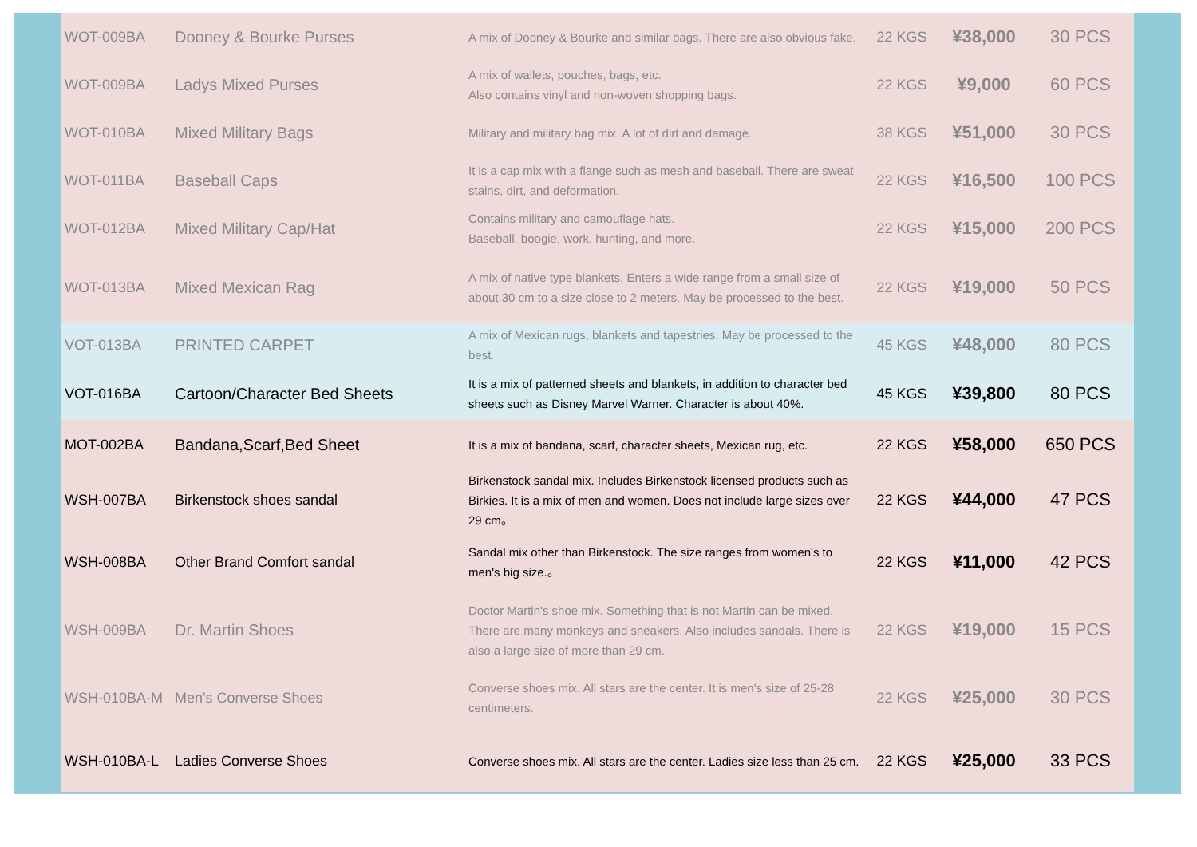| WOT-009BA | Dooney & Bourke Purses | A mix of Dooney & Bourke and similar bags. There are also obvious fake. | 22 KGS | ¥38,000 | 30 PCS |
| WOT-009BA | Ladys Mixed Purses | A mix of wallets, pouches, bags, etc. Also contains vinyl and non-woven shopping bags. | 22 KGS | ¥9,000 | 60 PCS |
| WOT-010BA | Mixed Military Bags | Military and military bag mix. A lot of dirt and damage. | 38 KGS | ¥51,000 | 30 PCS |
| WOT-011BA | Baseball Caps | It is a cap mix with a flange such as mesh and baseball. There are sweat stains, dirt, and deformation. | 22 KGS | ¥16,500 | 100 PCS |
| WOT-012BA | Mixed Military Cap/Hat | Contains military and camouflage hats. Baseball, boogie, work, hunting, and more. | 22 KGS | ¥15,000 | 200 PCS |
| WOT-013BA | Mixed Mexican Rag | A mix of native type blankets. Enters a wide range from a small size of about 30 cm to a size close to 2 meters. May be processed to the best. | 22 KGS | ¥19,000 | 50 PCS |
| VOT-013BA | PRINTED CARPET | A mix of Mexican rugs, blankets and tapestries. May be processed to the best. | 45 KGS | ¥48,000 | 80 PCS |
| VOT-016BA | Cartoon/Character Bed Sheets | It is a mix of patterned sheets and blankets, in addition to character bed sheets such as Disney Marvel Warner. Character is about 40%. | 45 KGS | ¥39,800 | 80 PCS |
| MOT-002BA | Bandana,Scarf,Bed Sheet | It is a mix of bandana, scarf, character sheets, Mexican rug, etc. | 22 KGS | ¥58,000 | 650 PCS |
| WSH-007BA | Birkenstock shoes sandal | Birkenstock sandal mix. Includes Birkenstock licensed products such as Birkies. It is a mix of men and women. Does not include large sizes over 29 cm。 | 22 KGS | ¥44,000 | 47 PCS |
| WSH-008BA | Other Brand Comfort sandal | Sandal mix other than Birkenstock. The size ranges from women's to men's big size.。 | 22 KGS | ¥11,000 | 42 PCS |
| WSH-009BA | Dr. Martin Shoes | Doctor Martin's shoe mix. Something that is not Martin can be mixed. There are many monkeys and sneakers. Also includes sandals. There is also a large size of more than 29 cm. | 22 KGS | ¥19,000 | 15 PCS |
| WSH-010BA-M | Men's Converse Shoes | Converse shoes mix. All stars are the center. It is men's size of 25-28 centimeters. | 22 KGS | ¥25,000 | 30 PCS |
| WSH-010BA-L | Ladies Converse Shoes | Converse shoes mix. All stars are the center. Ladies size less than 25 cm. | 22 KGS | ¥25,000 | 33 PCS |